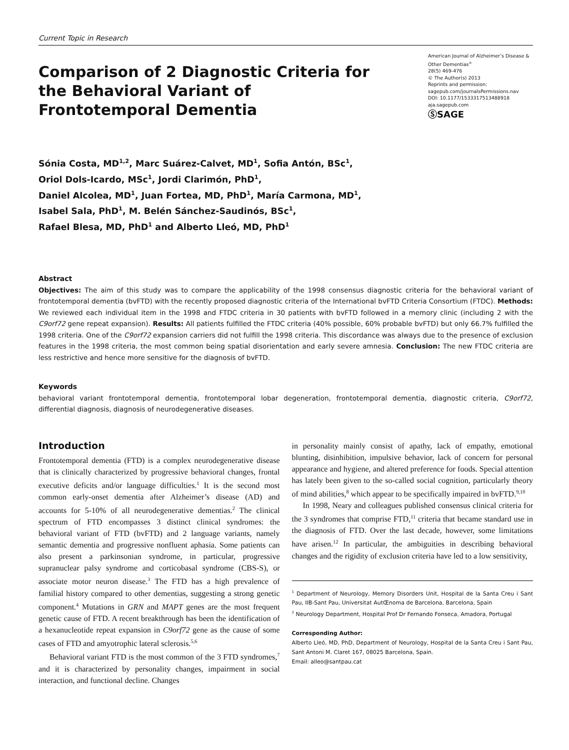Current Topic in Research
Comparison of 2 Diagnostic Criteria for the Behavioral Variant of Frontotemporal Dementia
American Journal of Alzheimer’s Disease & Other Dementias<sup>®</sup>
28(5) 469-476
© The Author(s) 2013
Reprints and permission:
sagepub.com/journalsPermissions.nav
DOI: 10.1177/1533317513488918
aja.sagepub.com
ⓈSAGE
Sónia Costa, MD<sup>1,2</sup>, Marc Suárez-Calvet, MD<sup>1</sup>, Sofia Antón, BSc<sup>1</sup>,
Oriol Dols-Icardo, MSc<sup>1</sup>, Jordi Clarimón, PhD<sup>1</sup>,
Daniel Alcolea, MD<sup>1</sup>, Juan Fortea, MD, PhD<sup>1</sup>, María Carmona, MD<sup>1</sup>,
Isabel Sala, PhD<sup>1</sup>, M. Belén Sánchez-Saudinós, BSc<sup>1</sup>,
Rafael Blesa, MD, PhD<sup>1</sup> and Alberto Lleó, MD, PhD<sup>1</sup>
Abstract
Objectives: The aim of this study was to compare the applicability of the 1998 consensus diagnostic criteria for the behavioral variant of frontotemporal dementia (bvFTD) with the recently proposed diagnostic criteria of the International bvFTD Criteria Consortium (FTDC). Methods: We reviewed each individual item in the 1998 and FTDC criteria in 30 patients with bvFTD followed in a memory clinic (including 2 with the C9orf72 gene repeat expansion). Results: All patients fulfilled the FTDC criteria (40% possible, 60% probable bvFTD) but only 66.7% fulfilled the 1998 criteria. One of the C9orf72 expansion carriers did not fulfill the 1998 criteria. This discordance was always due to the presence of exclusion features in the 1998 criteria, the most common being spatial disorientation and early severe amnesia. Conclusion: The new FTDC criteria are less restrictive and hence more sensitive for the diagnosis of bvFTD.
Keywords
behavioral variant frontotemporal dementia, frontotemporal lobar degeneration, frontotemporal dementia, diagnostic criteria, C9orf72, differential diagnosis, diagnosis of neurodegenerative diseases.
Introduction
Frontotemporal dementia (FTD) is a complex neurodegenerative disease that is clinically characterized by progressive behavioral changes, frontal executive deficits and/or language difficulties.<sup>1</sup> It is the second most common early-onset dementia after Alzheimer’s disease (AD) and accounts for 5-10% of all neurodegenerative dementias.<sup>2</sup> The clinical spectrum of FTD encompasses 3 distinct clinical syndromes: the behavioral variant of FTD (bvFTD) and 2 language variants, namely semantic dementia and progressive nonfluent aphasia. Some patients can also present a parkinsonian syndrome, in particular, progressive supranuclear palsy syndrome and corticobasal syndrome (CBS-S), or associate motor neuron disease.<sup>3</sup> The FTD has a high prevalence of familial history compared to other dementias, suggesting a strong genetic component.<sup>4</sup> Mutations in GRN and MAPT genes are the most frequent genetic cause of FTD. A recent breakthrough has been the identification of a hexanucleotide repeat expansion in C9orf72 gene as the cause of some cases of FTD and amyotrophic lateral sclerosis.<sup>5,6</sup>
Behavioral variant FTD is the most common of the 3 FTD syndromes,<sup>7</sup> and it is characterized by personality changes, impairment in social interaction, and functional decline. Changes
in personality mainly consist of apathy, lack of empathy, emotional blunting, disinhibition, impulsive behavior, lack of concern for personal appearance and hygiene, and altered preference for foods. Special attention has lately been given to the so-called social cognition, particularly theory of mind abilities,<sup>8</sup> which appear to be specifically impaired in bvFTD.<sup>9,10</sup>
In 1998, Neary and colleagues published consensus clinical criteria for the 3 syndromes that comprise FTD,<sup>11</sup> criteria that became standard use in the diagnosis of FTD. Over the last decade, however, some limitations have arisen.<sup>12</sup> In particular, the ambiguities in describing behavioral changes and the rigidity of exclusion criteria have led to a low sensitivity,
<sup>1</sup> Department of Neurology, Memory Disorders Unit, Hospital de la Santa Creu i Sant Pau, IIB-Sant Pau, Universitat AutŒnoma de Barcelona, Barcelona, Spain
<sup>2</sup> Neurology Department, Hospital Prof Dr Fernando Fonseca, Amadora, Portugal
Corresponding Author:
Alberto Lleó, MD, PhD, Department of Neurology, Hospital de la Santa Creu i Sant Pau, Sant Antoni M. Claret 167, 08025 Barcelona, Spain.
Email: alleo@santpau.cat